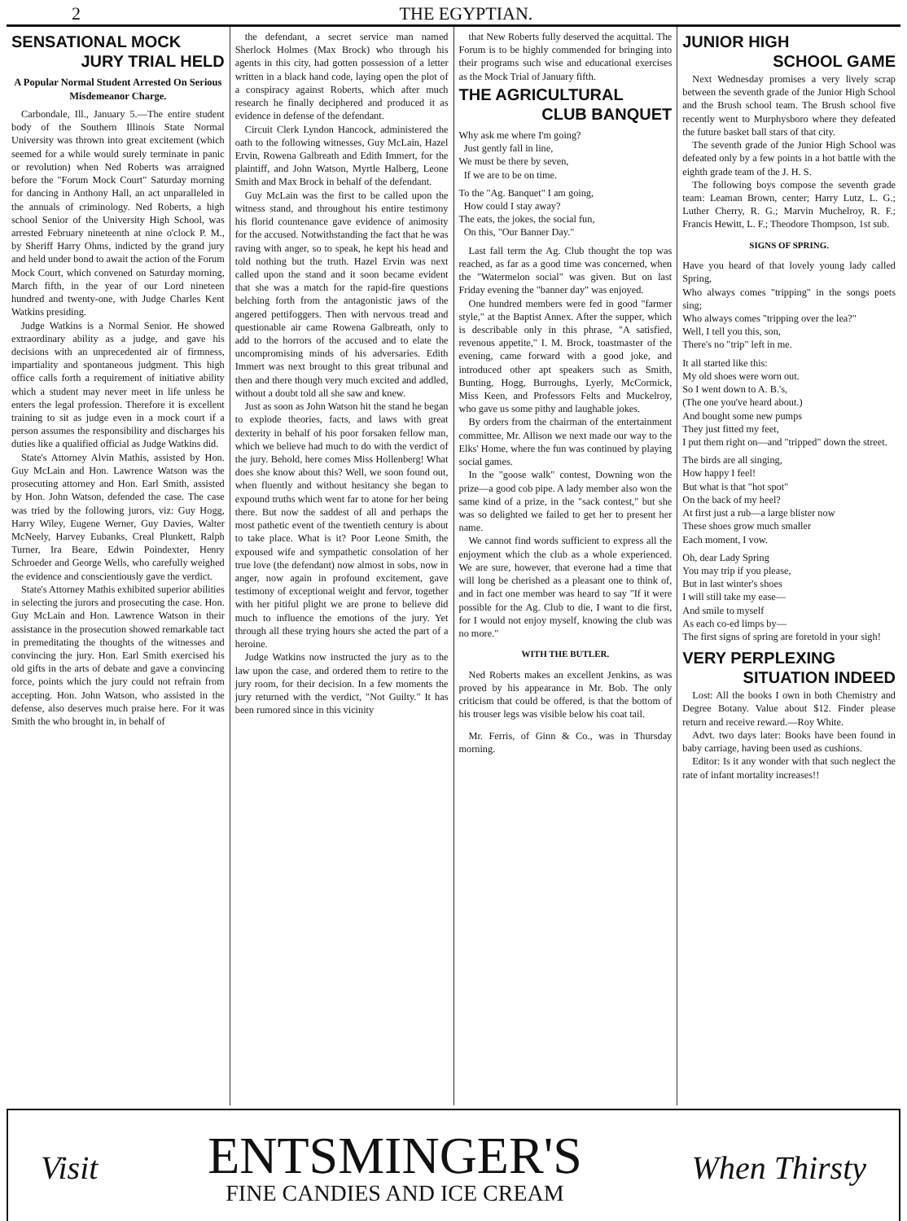2 THE EGYPTIAN.
SENSATIONAL MOCK
JURY TRIAL HELD
A Popular Normal Student Arrested On Serious Misdemeanor Charge.
Carbondale, Ill., January 5.—The entire student body of the Southern Illinois State Normal University was thrown into great excitement (which seemed for a while would surely terminate in panic or revolution) when Ned Roberts was arraigned before the "Forum Mock Court" Saturday morning for dancing in Anthony Hall, an act unparalleled in the annuals of criminology. Ned Roberts, a high school Senior of the University High School, was arrested February nineteenth at nine o'clock P. M., by Sheriff Harry Ohms, indicted by the grand jury and held under bond to await the action of the Forum Mock Court, which convened on Saturday morning, March fifth, in the year of our Lord nineteen hundred and twenty-one, with Judge Charles Kent Watkins presiding.
Judge Watkins is a Normal Senior. He showed extraordinary ability as a judge, and gave his decisions with an unprecedented air of firmness, impartiality and spontaneous judgment. This high office calls forth a requirement of initiative ability which a student may never meet in life unless he enters the legal profession. Therefore it is excellent training to sit as judge even in a mock court if a person assumes the responsibility and discharges his duties like a qualified official as Judge Watkins did.
State's Attorney Alvin Mathis, assisted by Hon. Guy McLain and Hon. Lawrence Watson was the prosecuting attorney and Hon. Earl Smith, assisted by Hon. John Watson, defended the case. The case was tried by the following jurors, viz: Guy Hogg, Harry Wiley, Eugene Werner, Guy Davies, Walter McNeely, Harvey Eubanks, Creal Plunkett, Ralph Turner, Ira Beare, Edwin Poindexter, Henry Schroeder and George Wells, who carefully weighed the evidence and conscientiously gave the verdict.
State's Attorney Mathis exhibited superior abilities in selecting the jurors and prosecuting the case. Hon. Guy McLain and Hon. Lawrence Watson in their assistance in the prosecution showed remarkable tact in premeditating the thoughts of the witnesses and convincing the jury. Hon. Earl Smith exercised his old gifts in the arts of debate and gave a convincing force, points which the jury could not refrain from accepting. Hon. John Watson, who assisted in the defense, also deserves much praise here. For it was Smith the who brought in, in behalf of
the defendant, a secret service man named Sherlock Holmes (Max Brock) who through his agents in this city, had gotten possession of a letter written in a black hand code, laying open the plot of a conspiracy against Roberts, which after much research he finally deciphered and produced it as evidence in defense of the defendant.
Circuit Clerk Lyndon Hancock, administered the oath to the following witnesses, Guy McLain, Hazel Ervin, Rowena Galbreath and Edith Immert, for the plaintiff, and John Watson, Myrtle Halberg, Leone Smith and Max Brock in behalf of the defendant.
Guy McLain was the first to be called upon the witness stand, and throughout his entire testimony his florid countenance gave evidence of animosity for the accused. Notwithstanding the fact that he was raving with anger, so to speak, he kept his head and told nothing but the truth. Hazel Ervin was next called upon the stand and it soon became evident that she was a match for the rapid-fire questions belching forth from the antagonistic jaws of the angered pettifoggers. Then with nervous tread and questionable air came Rowena Galbreath, only to add to the horrors of the accused and to elate the uncompromising minds of his adversaries. Edith Immert was next brought to this great tribunal and then and there though very much excited and addled, without a doubt told all she saw and knew.
Just as soon as John Watson hit the stand he began to explode theories, facts, and laws with great dexterity in behalf of his poor forsaken fellow man, which we believe had much to do with the verdict of the jury. Behold, here comes Miss Hollenberg! What does she know about this? Well, we soon found out, when fluently and without hesitancy she began to expound truths which went far to atone for her being there. But now the saddest of all and perhaps the most pathetic event of the twentieth century is about to take place. What is it? Poor Leone Smith, the expoused wife and sympathetic consolation of her true love (the defendant) now almost in sobs, now in anger, now again in profound excitement, gave testimony of exceptional weight and fervor, together with her pitiful plight we are prone to believe did much to influence the emotions of the jury. Yet through all these trying hours she acted the part of a heroine.
Judge Watkins now instructed the jury as to the law upon the case, and ordered them to retire to the jury room, for their decision. In a few moments the jury returned with the verdict, "Not Guilty." It has been rumored since in this vicinity
that New Roberts fully deserved the acquittal. The Forum is to be highly commended for bringing into their programs such wise and educational exercises as the Mock Trial of January fifth.
THE AGRICULTURAL
CLUB BANQUET
Why ask me where I'm going?
Just gently fall in line,
We must be there by seven,
If we are to be on time.
To the "Ag. Banquet" I am going,
How could I stay away?
The eats, the jokes, the social fun,
On this, "Our Banner Day."
Last fall term the Ag. Club thought the top was reached, as far as a good time was concerned, when the "Watermelon social" was given. But on last Friday evening the "banner day" was enjoyed.
One hundred members were fed in good "farmer style," at the Baptist Annex. After the supper, which is describable only in this phrase, "A satisfied, revenous appetite," I. M. Brock, toastmaster of the evening, came forward with a good joke, and introduced other apt speakers such as Smith, Bunting, Hogg, Burroughs, Lyerly, McCormick, Miss Keen, and Professors Felts and Muckelroy, who gave us some pithy and laughable jokes.
By orders from the chairman of the entertainment committee, Mr. Allison we next made our way to the Elks' Home, where the fun was continued by playing social games.
In the "goose walk" contest, Downing won the prize—a good cob pipe. A lady member also won the same kind of a prize, in the "sack contest," but she was so delighted we failed to get her to present her name.
We cannot find words sufficient to express all the enjoyment which the club as a whole experienced. We are sure, however, that everone had a time that will long be cherished as a pleasant one to think of, and in fact one member was heard to say "If it were possible for the Ag. Club to die, I want to die first, for I would not enjoy myself, knowing the club was no more."
WITH THE BUTLER.
Ned Roberts makes an excellent Jenkins, as was proved by his appearance in Mr. Bob. The only criticism that could be offered, is that the bottom of his trouser legs was visible below his coat tail.
Mr. Ferris, of Ginn & Co., was in Thursday morning.
JUNIOR HIGH
SCHOOL GAME
Next Wednesday promises a very lively scrap between the seventh grade of the Junior High School and the Brush school team. The Brush school five recently went to Murphysboro where they defeated the future basket ball stars of that city.
The seventh grade of the Junior High School was defeated only by a few points in a hot battle with the eighth grade team of the J. H. S.
The following boys compose the seventh grade team: Leaman Brown, center; Harry Lutz, L. G.; Luther Cherry, R. G.; Marvin Muchelroy, R. F.; Francis Hewitt, L. F.; Theodore Thompson, 1st sub.
SIGNS OF SPRING.
Have you heard of that lovely young lady called Spring,
Who always comes "tripping" in the songs poets sing;
Who always comes "tripping over the lea?"
Well, I tell you this, son,
There's no "trip" left in me.
It all started like this:
My old shoes were worn out.
So I went down to A. B.'s,
(The one you've heard about.)
And bought some new pumps
They just fitted my feet,
I put them right on—and "tripped" down the street.
The birds are all singing,
How happy I feel!
But what is that "hot spot"
On the back of my heel?
At first just a rub—a large blister now
These shoes grow much smaller
Each moment, I vow.
Oh, dear Lady Spring
You may trip if you please,
But in last winter's shoes
I will still take my ease—
And smile to myself
As each co-ed limps by—
The first signs of spring are foretold in your sigh!
VERY PERPLEXING
SITUATION INDEED
Lost: All the books I own in both Chemistry and Degree Botany. Value about $12. Finder please return and receive reward.—Roy White.
Advt. two days later: Books have been found in baby carriage, having been used as cushions.
Editor: Is it any wonder with that such neglect the rate of infant mortality increases!!
Visit
ENTSMINGER'S
FINE CANDIES AND ICE CREAM
When Thirsty